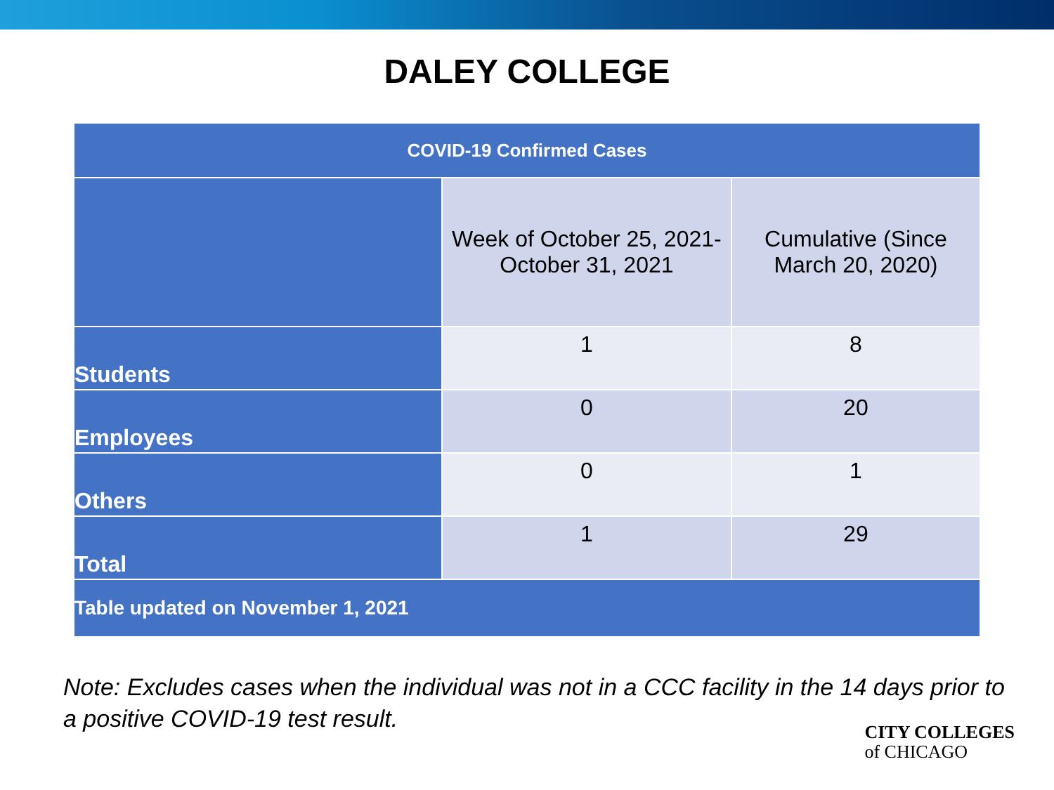DALEY COLLEGE
| COVID-19 Confirmed Cases | | |
| --- | --- | --- |
| | Week of October 25, 2021- October 31, 2021 | Cumulative (Since March 20, 2020) |
| Students | 1 | 8 |
| Employees | 0 | 20 |
| Others | 0 | 1 |
| Total | 1 | 29 |
| Table updated on November 1, 2021 | | |
Note: Excludes cases when the individual was not in a CCC facility in the 14 days prior to a positive COVID-19 test result.
CITY COLLEGES
of CHICAGO